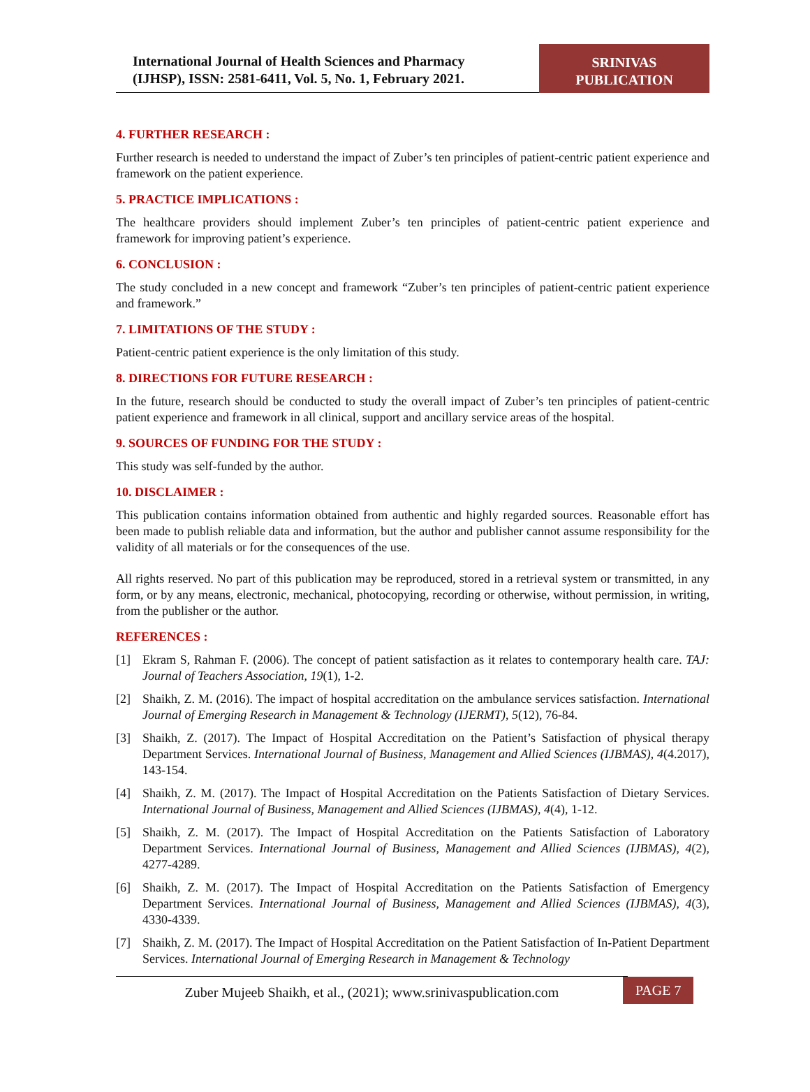International Journal of Health Sciences and Pharmacy
(IJHSP), ISSN: 2581-6411, Vol. 5, No. 1, February 2021.
SRINIVAS
PUBLICATION
4. FURTHER RESEARCH :
Further research is needed to understand the impact of Zuber’s ten principles of patient-centric patient experience and framework on the patient experience.
5. PRACTICE IMPLICATIONS :
The healthcare providers should implement Zuber’s ten principles of patient-centric patient experience and framework for improving patient’s experience.
6. CONCLUSION :
The study concluded in a new concept and framework “Zuber’s ten principles of patient-centric patient experience and framework.”
7. LIMITATIONS OF THE STUDY :
Patient-centric patient experience is the only limitation of this study.
8. DIRECTIONS FOR FUTURE RESEARCH :
In the future, research should be conducted to study the overall impact of Zuber’s ten principles of patient-centric patient experience and framework in all clinical, support and ancillary service areas of the hospital.
9. SOURCES OF FUNDING FOR THE STUDY :
This study was self-funded by the author.
10. DISCLAIMER :
This publication contains information obtained from authentic and highly regarded sources. Reasonable effort has been made to publish reliable data and information, but the author and publisher cannot assume responsibility for the validity of all materials or for the consequences of the use.
All rights reserved. No part of this publication may be reproduced, stored in a retrieval system or transmitted, in any form, or by any means, electronic, mechanical, photocopying, recording or otherwise, without permission, in writing, from the publisher or the author.
REFERENCES :
[1] Ekram S, Rahman F. (2006). The concept of patient satisfaction as it relates to contemporary health care. TAJ: Journal of Teachers Association, 19(1), 1-2.
[2] Shaikh, Z. M. (2016). The impact of hospital accreditation on the ambulance services satisfaction. International Journal of Emerging Research in Management & Technology (IJERMT), 5(12), 76-84.
[3] Shaikh, Z. (2017). The Impact of Hospital Accreditation on the Patient’s Satisfaction of physical therapy Department Services. International Journal of Business, Management and Allied Sciences (IJBMAS), 4(4.2017), 143-154.
[4] Shaikh, Z. M. (2017). The Impact of Hospital Accreditation on the Patients Satisfaction of Dietary Services. International Journal of Business, Management and Allied Sciences (IJBMAS), 4(4), 1-12.
[5] Shaikh, Z. M. (2017). The Impact of Hospital Accreditation on the Patients Satisfaction of Laboratory Department Services. International Journal of Business, Management and Allied Sciences (IJBMAS), 4(2), 4277-4289.
[6] Shaikh, Z. M. (2017). The Impact of Hospital Accreditation on the Patients Satisfaction of Emergency Department Services. International Journal of Business, Management and Allied Sciences (IJBMAS), 4(3), 4330-4339.
[7] Shaikh, Z. M. (2017). The Impact of Hospital Accreditation on the Patient Satisfaction of In-Patient Department Services. International Journal of Emerging Research in Management & Technology
Zuber Mujeeb Shaikh, et al., (2021); www.srinivaspublication.com
PAGE 7